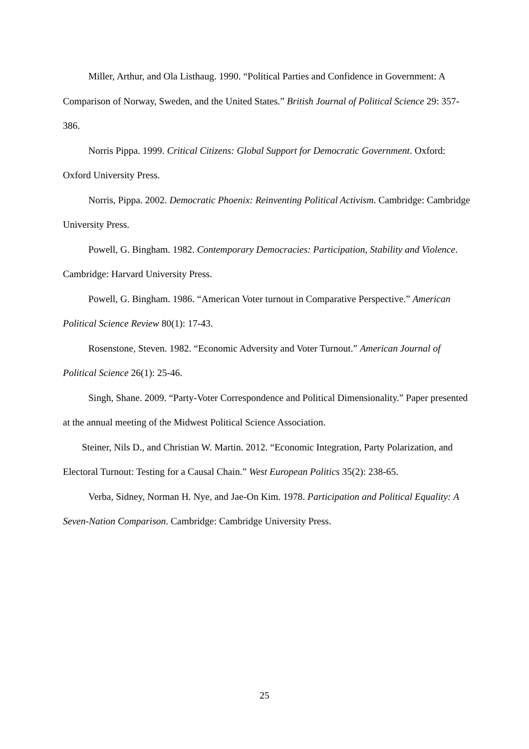Miller, Arthur, and Ola Listhaug. 1990. “Political Parties and Confidence in Government: A Comparison of Norway, Sweden, and the United States.” British Journal of Political Science 29: 357-386.
Norris Pippa. 1999. Critical Citizens: Global Support for Democratic Government. Oxford: Oxford University Press.
Norris, Pippa. 2002. Democratic Phoenix: Reinventing Political Activism. Cambridge: Cambridge University Press.
Powell, G. Bingham. 1982. Contemporary Democracies: Participation, Stability and Violence. Cambridge: Harvard University Press.
Powell, G. Bingham. 1986. “American Voter turnout in Comparative Perspective.” American Political Science Review 80(1): 17-43.
Rosenstone, Steven. 1982. “Economic Adversity and Voter Turnout.” American Journal of Political Science 26(1): 25-46.
Singh, Shane. 2009. “Party-Voter Correspondence and Political Dimensionality.” Paper presented at the annual meeting of the Midwest Political Science Association.
Steiner, Nils D., and Christian W. Martin. 2012. “Economic Integration, Party Polarization, and Electoral Turnout: Testing for a Causal Chain.” West European Politics 35(2): 238-65.
Verba, Sidney, Norman H. Nye, and Jae-On Kim. 1978. Participation and Political Equality: A Seven-Nation Comparison. Cambridge: Cambridge University Press.
25